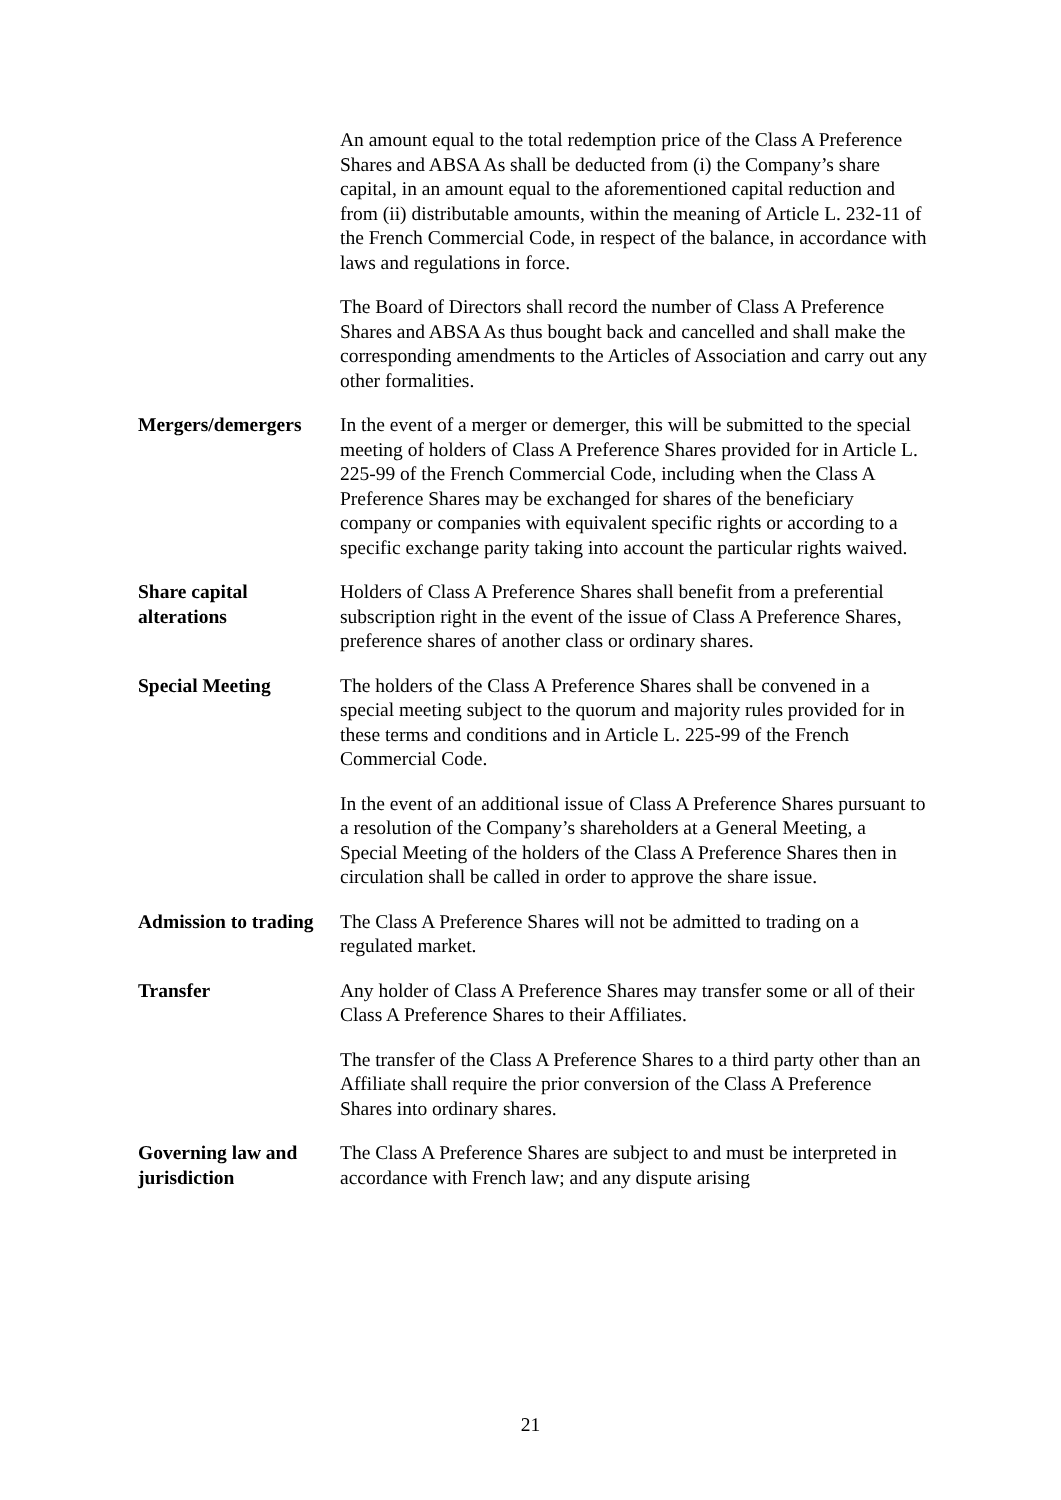| | An amount equal to the total redemption price of the Class A Preference Shares and ABSA As shall be deducted from (i) the Company’s share capital, in an amount equal to the aforementioned capital reduction and from (ii) distributable amounts, within the meaning of Article L. 232-11 of the French Commercial Code, in respect of the balance, in accordance with laws and regulations in force. The Board of Directors shall record the number of Class A Preference Shares and ABSA As thus bought back and cancelled and shall make the corresponding amendments to the Articles of Association and carry out any other formalities. |
| Mergers/demergers | In the event of a merger or demerger, this will be submitted to the special meeting of holders of Class A Preference Shares provided for in Article L. 225-99 of the French Commercial Code, including when the Class A Preference Shares may be exchanged for shares of the beneficiary company or companies with equivalent specific rights or according to a specific exchange parity taking into account the particular rights waived. |
| Share capital alterations | Holders of Class A Preference Shares shall benefit from a preferential subscription right in the event of the issue of Class A Preference Shares, preference shares of another class or ordinary shares. |
| Special Meeting | The holders of the Class A Preference Shares shall be convened in a special meeting subject to the quorum and majority rules provided for in these terms and conditions and in Article L. 225-99 of the French Commercial Code. In the event of an additional issue of Class A Preference Shares pursuant to a resolution of the Company’s shareholders at a General Meeting, a Special Meeting of the holders of the Class A Preference Shares then in circulation shall be called in order to approve the share issue. |
| Admission to trading | The Class A Preference Shares will not be admitted to trading on a regulated market. |
| Transfer | Any holder of Class A Preference Shares may transfer some or all of their Class A Preference Shares to their Affiliates. The transfer of the Class A Preference Shares to a third party other than an Affiliate shall require the prior conversion of the Class A Preference Shares into ordinary shares. |
| Governing law and jurisdiction | The Class A Preference Shares are subject to and must be interpreted in accordance with French law; and any dispute arising |
21